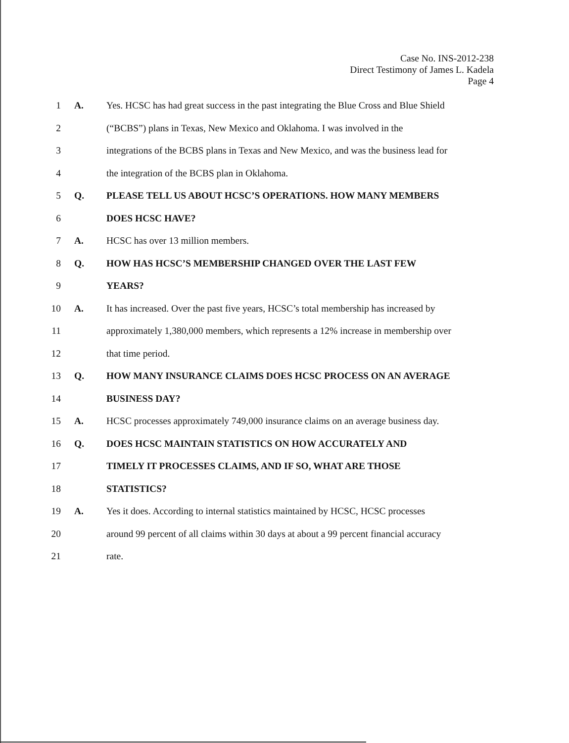Case No. INS-2012-238
Direct Testimony of James L. Kadela
Page 4
1 A. Yes. HCSC has had great success in the past integrating the Blue Cross and Blue Shield
2 (“BCBS”) plans in Texas, New Mexico and Oklahoma. I was involved in the
3 integrations of the BCBS plans in Texas and New Mexico, and was the business lead for
4 the integration of the BCBS plan in Oklahoma.
5 Q. PLEASE TELL US ABOUT HCSC’S OPERATIONS. HOW MANY MEMBERS
6 DOES HCSC HAVE?
7 A. HCSC has over 13 million members.
8 Q. HOW HAS HCSC’S MEMBERSHIP CHANGED OVER THE LAST FEW
9 YEARS?
10 A. It has increased. Over the past five years, HCSC’s total membership has increased by
11 approximately 1,380,000 members, which represents a 12% increase in membership over
12 that time period.
13 Q. HOW MANY INSURANCE CLAIMS DOES HCSC PROCESS ON AN AVERAGE
14 BUSINESS DAY?
15 A. HCSC processes approximately 749,000 insurance claims on an average business day.
16 Q. DOES HCSC MAINTAIN STATISTICS ON HOW ACCURATELY AND
17 TIMELY IT PROCESSES CLAIMS, AND IF SO, WHAT ARE THOSE
18 STATISTICS?
19 A. Yes it does. According to internal statistics maintained by HCSC, HCSC processes
20 around 99 percent of all claims within 30 days at about a 99 percent financial accuracy
21 rate.